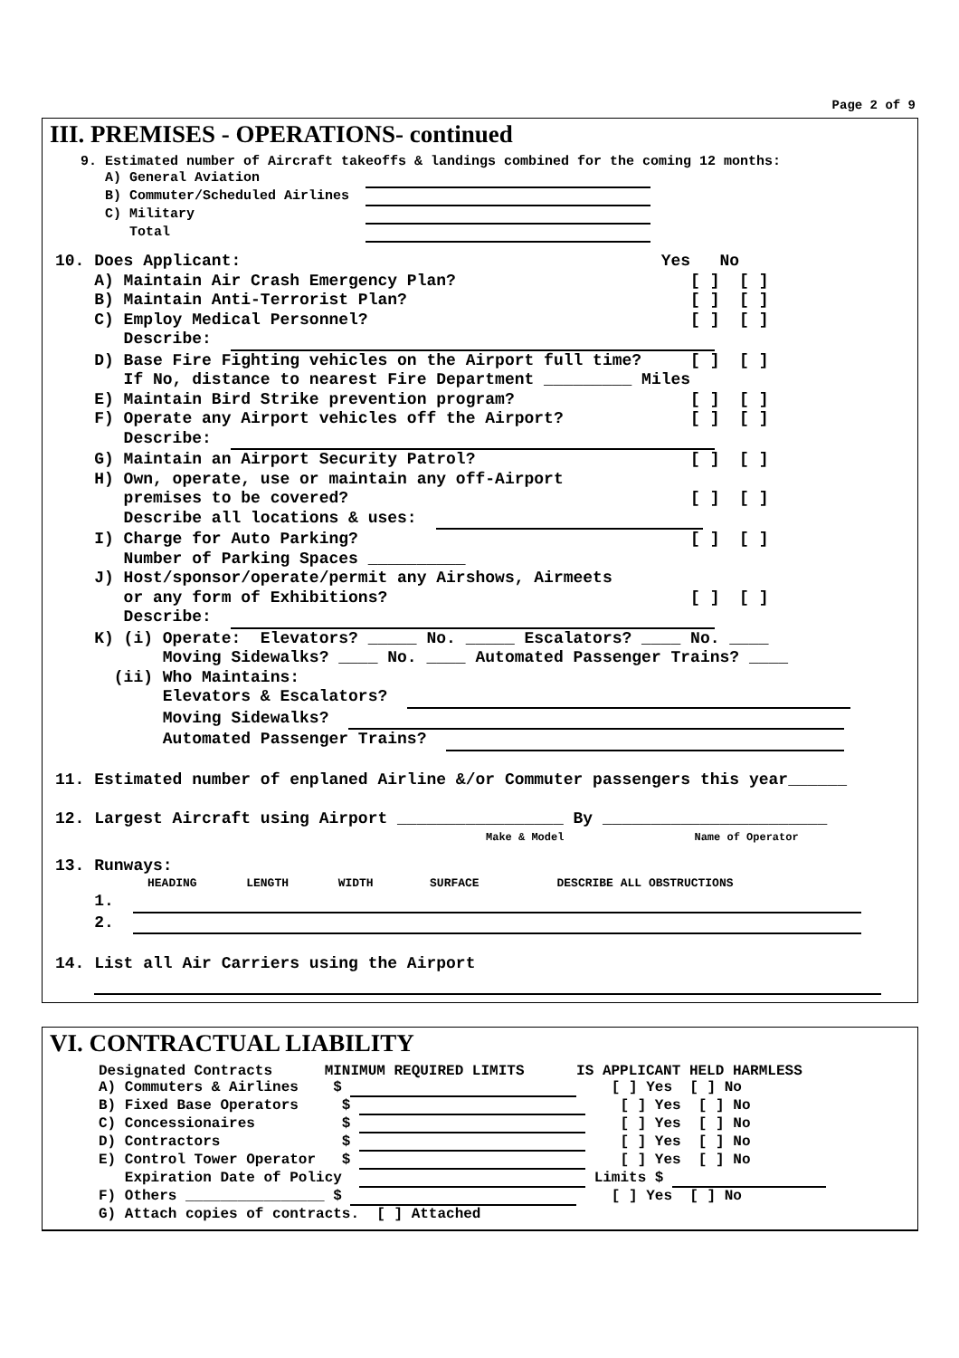Page 2 of 9
III. PREMISES - OPERATIONS- continued
9. Estimated number of Aircraft takeoffs & landings combined for the coming 12 months: A) General Aviation B) Commuter/Scheduled Airlines C) Military Total
10. Does Applicant: Yes No A) Maintain Air Crash Emergency Plan? [ ] [ ] B) Maintain Anti-Terrorist Plan? [ ] [ ] C) Employ Medical Personnel? [ ] [ ] Describe: D) Base Fire Fighting vehicles on the Airport full time? [ ] [ ] If No, distance to nearest Fire Department _________ Miles E) Maintain Bird Strike prevention program? [ ] [ ] F) Operate any Airport vehicles off the Airport? [ ] [ ] Describe: G) Maintain an Airport Security Patrol? [ ] [ ] H) Own, operate, use or maintain any off-Airport premises to be covered? [ ] [ ] Describe all locations & uses: I) Charge for Auto Parking? [ ] [ ] Number of Parking Spaces __________ J) Host/sponsor/operate/permit any Airshows, Airmeets or any form of Exhibitions? [ ] [ ] Describe: K) (i) Operate: Elevators? _____ No. _____ Escalators? ____ No. ____ Moving Sidewalks? ____ No. ____ Automated Passenger Trains? ____ (ii) Who Maintains: Elevators & Escalators? Moving Sidewalks? Automated Passenger Trains? 11. Estimated number of enplaned Airline &/or Commuter passengers this year______ 12. Largest Aircraft using Airport _________________ By _______________________
Make & Model Name of Operator
13. Runways:
HEADING LENGTH WIDTH SURFACE DESCRIBE ALL OBSTRUCTIONS
1. 2. 14. List all Air Carriers using the Airport
VI. CONTRACTUAL LIABILITY
Designated Contracts MINIMUM REQUIRED LIMITS IS APPLICANT HELD HARMLESS A) Commuters & Airlines $ [ ] Yes [ ] No B) Fixed Base Operators $ [ ] Yes [ ] No C) Concessionaires $ [ ] Yes [ ] No D) Contractors $ [ ] Yes [ ] No E) Control Tower Operator $ [ ] Yes [ ] No Expiration Date of Policy Limits $ F) Others ________________ $ [ ] Yes [ ] No G) Attach copies of contracts. [ ] Attached